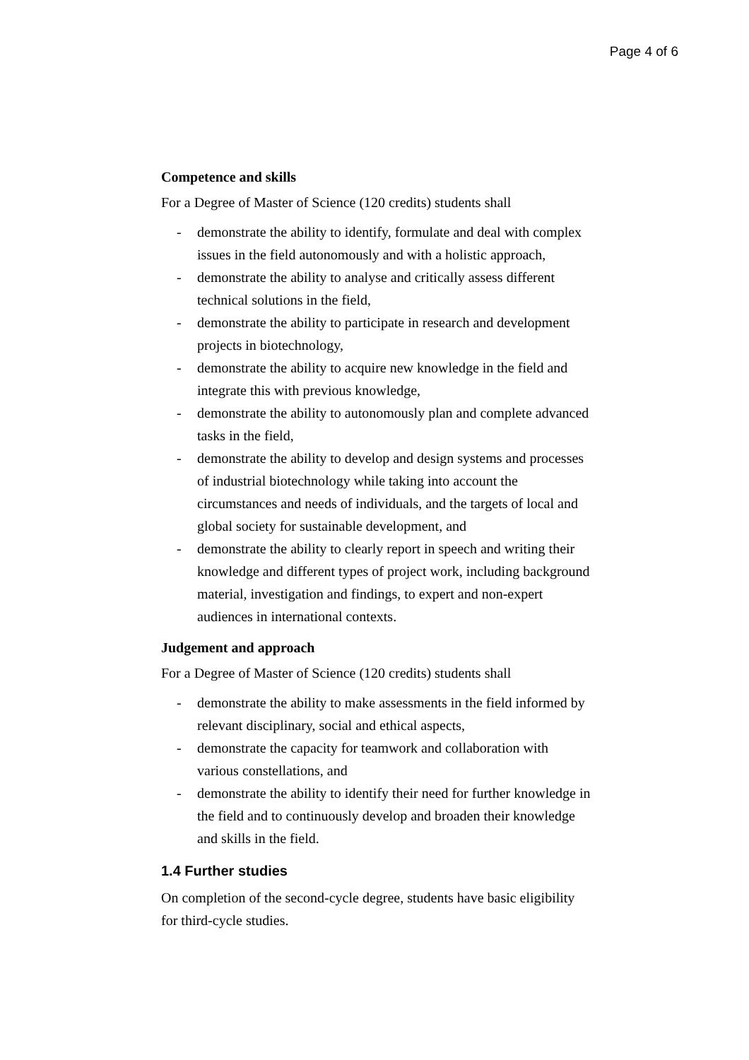Page 4 of 6
Competence and skills
For a Degree of Master of Science (120 credits) students shall
- demonstrate the ability to identify, formulate and deal with complex issues in the field autonomously and with a holistic approach,
- demonstrate the ability to analyse and critically assess different technical solutions in the field,
- demonstrate the ability to participate in research and development projects in biotechnology,
- demonstrate the ability to acquire new knowledge in the field and integrate this with previous knowledge,
- demonstrate the ability to autonomously plan and complete advanced tasks in the field,
- demonstrate the ability to develop and design systems and processes of industrial biotechnology while taking into account the circumstances and needs of individuals, and the targets of local and global society for sustainable development, and
- demonstrate the ability to clearly report in speech and writing their knowledge and different types of project work, including background material, investigation and findings, to expert and non-expert audiences in international contexts.
Judgement and approach
For a Degree of Master of Science (120 credits) students shall
- demonstrate the ability to make assessments in the field informed by relevant disciplinary, social and ethical aspects,
- demonstrate the capacity for teamwork and collaboration with various constellations, and
- demonstrate the ability to identify their need for further knowledge in the field and to continuously develop and broaden their knowledge and skills in the field.
1.4 Further studies
On completion of the second-cycle degree, students have basic eligibility for third-cycle studies.